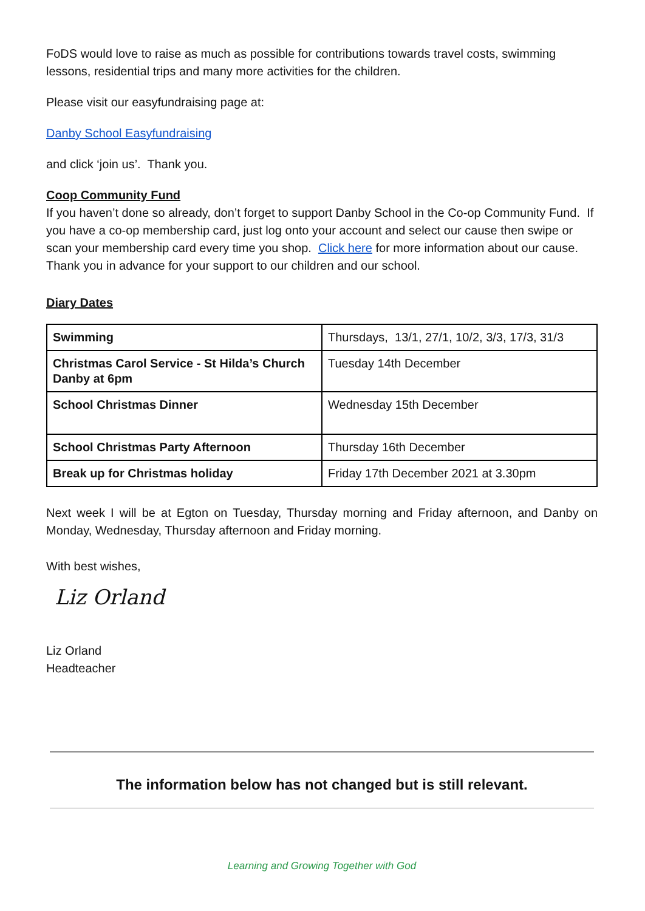FoDS would love to raise as much as possible for contributions towards travel costs, swimming lessons, residential trips and many more activities for the children.
Please visit our easyfundraising page at:
Danby School Easyfundraising
and click ‘join us’. Thank you.
Coop Community Fund
If you haven’t done so already, don’t forget to support Danby School in the Co-op Community Fund. If you have a co-op membership card, just log onto your account and select our cause then swipe or scan your membership card every time you shop. Click here for more information about our cause. Thank you in advance for your support to our children and our school.
Diary Dates
| Swimming | Thursdays, 13/1, 27/1, 10/2, 3/3, 17/3, 31/3 |
| Christmas Carol Service - St Hilda’s Church Danby at 6pm | Tuesday 14th December |
| School Christmas Dinner | Wednesday 15th December |
| School Christmas Party Afternoon | Thursday 16th December |
| Break up for Christmas holiday | Friday 17th December 2021 at 3.30pm |
Next week I will be at Egton on Tuesday, Thursday morning and Friday afternoon, and Danby on Monday, Wednesday, Thursday afternoon and Friday morning.
With best wishes,
Liz Orland
Liz Orland
Headteacher
The information below has not changed but is still relevant.
Learning and Growing Together with God